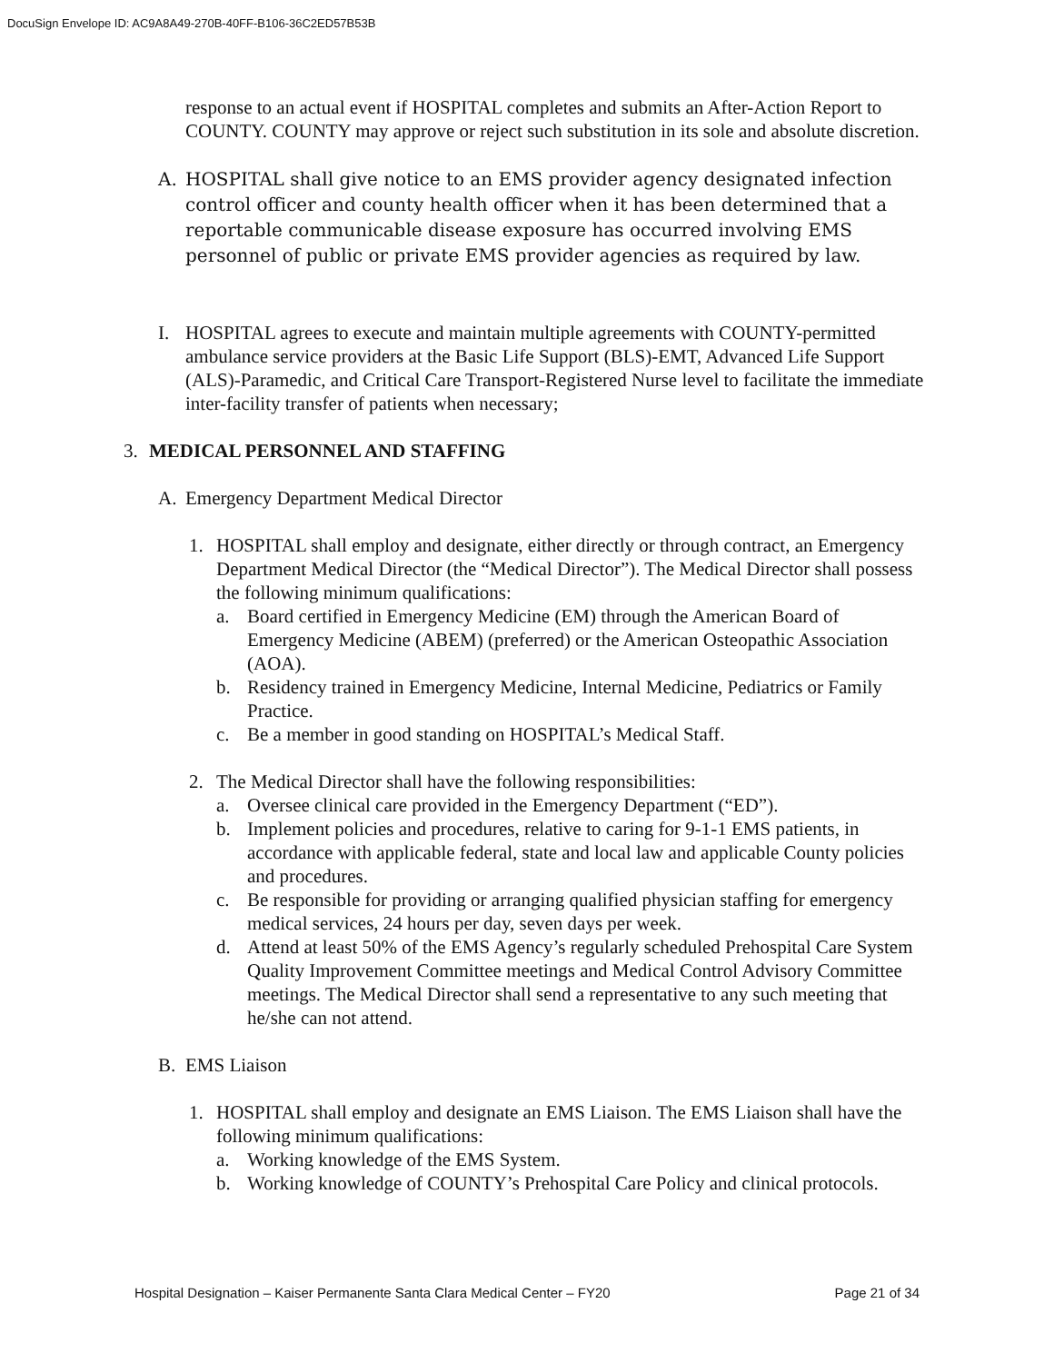DocuSign Envelope ID: AC9A8A49-270B-40FF-B106-36C2ED57B53B
response to an actual event if HOSPITAL completes and submits an After-Action Report to COUNTY. COUNTY may approve or reject such substitution in its sole and absolute discretion.
A. HOSPITAL shall give notice to an EMS provider agency designated infection control officer and county health officer when it has been determined that a reportable communicable disease exposure has occurred involving EMS personnel of public or private EMS provider agencies as required by law.
I. HOSPITAL agrees to execute and maintain multiple agreements with COUNTY-permitted ambulance service providers at the Basic Life Support (BLS)-EMT, Advanced Life Support (ALS)-Paramedic, and Critical Care Transport-Registered Nurse level to facilitate the immediate inter-facility transfer of patients when necessary;
3. MEDICAL PERSONNEL AND STAFFING
A. Emergency Department Medical Director
1. HOSPITAL shall employ and designate, either directly or through contract, an Emergency Department Medical Director (the “Medical Director”). The Medical Director shall possess the following minimum qualifications:
a. Board certified in Emergency Medicine (EM) through the American Board of Emergency Medicine (ABEM) (preferred) or the American Osteopathic Association (AOA).
b. Residency trained in Emergency Medicine, Internal Medicine, Pediatrics or Family Practice.
c. Be a member in good standing on HOSPITAL’s Medical Staff.
2. The Medical Director shall have the following responsibilities:
a. Oversee clinical care provided in the Emergency Department (“ED”).
b. Implement policies and procedures, relative to caring for 9-1-1 EMS patients, in accordance with applicable federal, state and local law and applicable County policies and procedures.
c. Be responsible for providing or arranging qualified physician staffing for emergency medical services, 24 hours per day, seven days per week.
d. Attend at least 50% of the EMS Agency’s regularly scheduled Prehospital Care System Quality Improvement Committee meetings and Medical Control Advisory Committee meetings. The Medical Director shall send a representative to any such meeting that he/she can not attend.
B. EMS Liaison
1. HOSPITAL shall employ and designate an EMS Liaison. The EMS Liaison shall have the following minimum qualifications:
a. Working knowledge of the EMS System.
b. Working knowledge of COUNTY’s Prehospital Care Policy and clinical protocols.
Hospital Designation – Kaiser Permanente Santa Clara Medical Center – FY20 Page 21 of 34